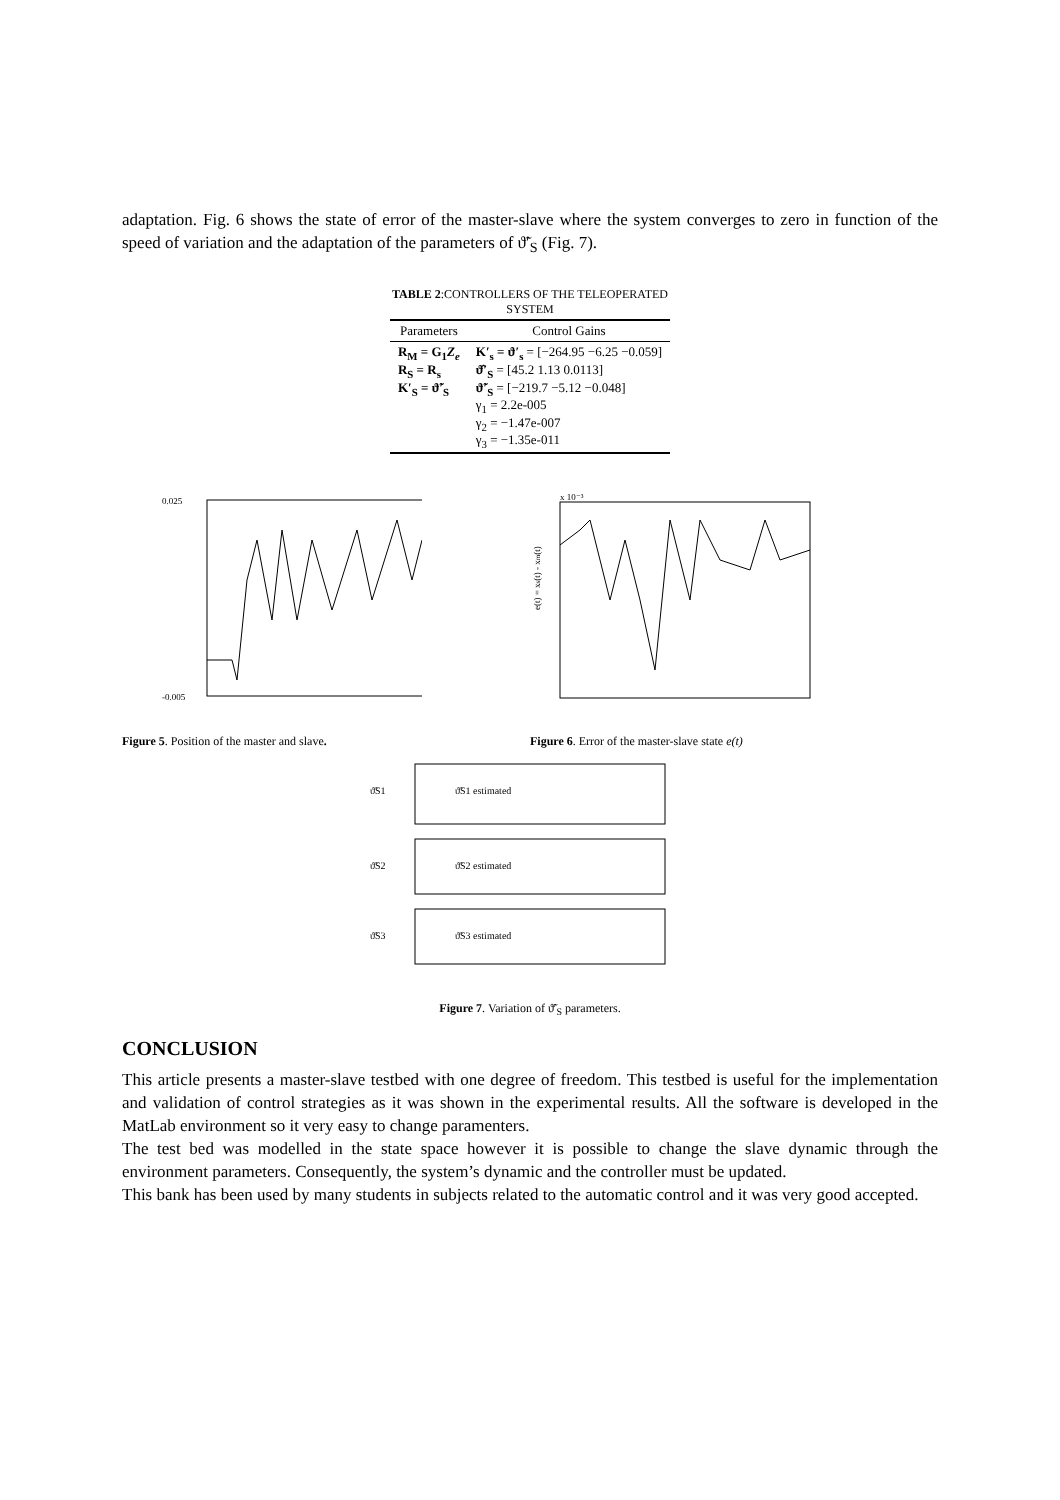adaptation. Fig. 6 shows the state of error of the master-slave where the system converges to zero in function of the speed of variation and the adaptation of the parameters of ϑ̃′<sub>S</sub> (Fig. 7).
TABLE 2 :CONTROLLERS OF THE TELEOPERATED SYSTEM
| Parameters | Control Gains |
| --- | --- |
| R<sub>M</sub> = G<sub>1</sub> Z<sub>e</sub> R<sub>S</sub> = R<sub>s</sub> K′<sub>S</sub> = ϑ̃′<sub>S</sub> | K′<sub>s</sub> = ϑ′<sub>s</sub> = [−264.95 −6.25 −0.059] ϑ̂′<sub>S</sub> = [45.2 1.13 0.0113] ϑ̃′<sub>S</sub> = [−219.7 −5.12 −0.048] γ<sub>1</sub> = 2.2e-005 γ<sub>2</sub> = −1.47e-007 γ<sub>3</sub> = −1.35e-011 |
0.025
-0.005
Figure 5. Position of the master and slave.
e(t) = xs(t) - xm(t)
x 10⁻³
Figure 6. Error of the master-slave state e(t)
ϑ̃S1
ϑ̃S1 estimated
ϑ̃S2
ϑ̃S2 estimated
ϑ̃S3
ϑ̃S3 estimated
Figure 7. Variation of ϑ̃′<sub>S</sub> parameters.
CONCLUSION
This article presents a master-slave testbed with one degree of freedom. This testbed is useful for the implementation and validation of control strategies as it was shown in the experimental results. All the software is developed in the MatLab environment so it very easy to change paramenters.
The test bed was modelled in the state space however it is possible to change the slave dynamic through the environment parameters. Consequently, the system’s dynamic and the controller must be updated.
This bank has been used by many students in subjects related to the automatic control and it was very good accepted.